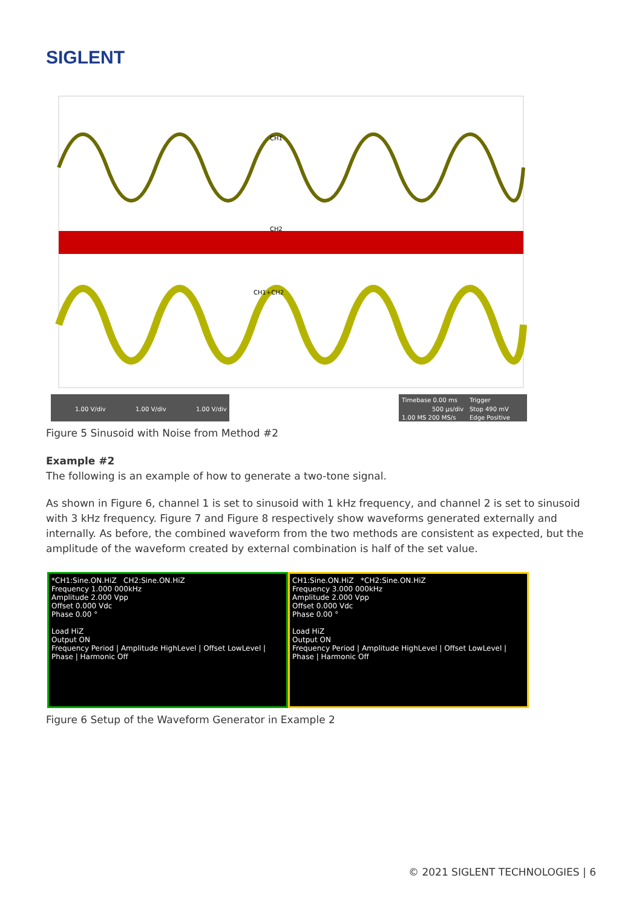SIGLENT
CH1
CH2
CH1+CH2
1.00 V/div
1.00 V/div
1.00 V/div
Timebase 0.00 ms
Trigger
500 µs/div
Stop 490 mV
1.00 MS 200 MS/s
Edge Positive
Figure 5 Sinusoid with Noise from Method #2
Example #2
The following is an example of how to generate a two-tone signal.
As shown in Figure 6, channel 1 is set to sinusoid with 1 kHz frequency, and channel 2 is set to sinusoid with 3 kHz frequency. Figure 7 and Figure 8 respectively show waveforms generated externally and internally. As before, the combined waveform from the two methods are consistent as expected, but the amplitude of the waveform created by external combination is half of the set value.
*CH1:Sine.ON.HiZ CH2:Sine.ON.HiZ
Frequency 1.000 000kHz
Amplitude 2.000 Vpp
Offset 0.000 Vdc
Phase 0.00 °
Load HiZ
Output ON
Frequency Period | Amplitude HighLevel | Offset LowLevel | Phase | Harmonic Off
CH1:Sine.ON.HiZ *CH2:Sine.ON.HiZ
Frequency 3.000 000kHz
Amplitude 2.000 Vpp
Offset 0.000 Vdc
Phase 0.00 °
Load HiZ
Output ON
Frequency Period | Amplitude HighLevel | Offset LowLevel | Phase | Harmonic Off
Figure 6 Setup of the Waveform Generator in Example 2
© 2021 SIGLENT TECHNOLOGIES | 6